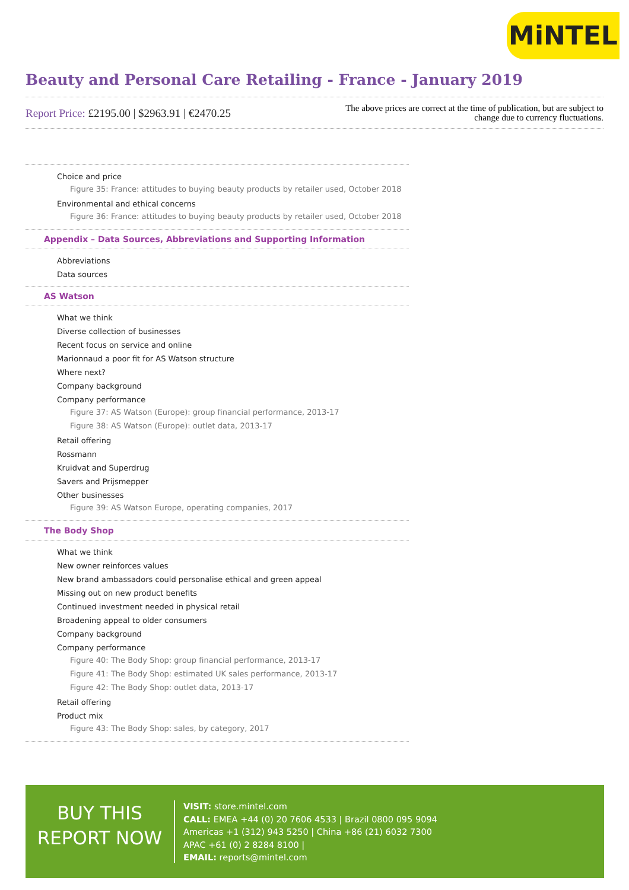MiNTEL
Beauty and Personal Care Retailing - France - January 2019
Report Price: £2195.00 | $2963.91 | €2470.25
The above prices are correct at the time of publication, but are subject to
change due to currency fluctuations.
Choice and price
Figure 35: France: attitudes to buying beauty products by retailer used, October 2018
Environmental and ethical concerns
Figure 36: France: attitudes to buying beauty products by retailer used, October 2018
Appendix – Data Sources, Abbreviations and Supporting Information
Abbreviations
Data sources
AS Watson
What we think
Diverse collection of businesses
Recent focus on service and online
Marionnaud a poor fit for AS Watson structure
Where next?
Company background
Company performance
Figure 37: AS Watson (Europe): group financial performance, 2013-17
Figure 38: AS Watson (Europe): outlet data, 2013-17
Retail offering
Rossmann
Kruidvat and Superdrug
Savers and Prijsmepper
Other businesses
Figure 39: AS Watson Europe, operating companies, 2017
The Body Shop
What we think
New owner reinforces values
New brand ambassadors could personalise ethical and green appeal
Missing out on new product benefits
Continued investment needed in physical retail
Broadening appeal to older consumers
Company background
Company performance
Figure 40: The Body Shop: group financial performance, 2013-17
Figure 41: The Body Shop: estimated UK sales performance, 2013-17
Figure 42: The Body Shop: outlet data, 2013-17
Retail offering
Product mix
Figure 43: The Body Shop: sales, by category, 2017
BUY THIS
REPORT NOW
VISIT: store.mintel.com
CALL: EMEA +44 (0) 20 7606 4533 | Brazil 0800 095 9094
Americas +1 (312) 943 5250 | China +86 (21) 6032 7300
APAC +61 (0) 2 8284 8100 |
EMAIL: reports@mintel.com